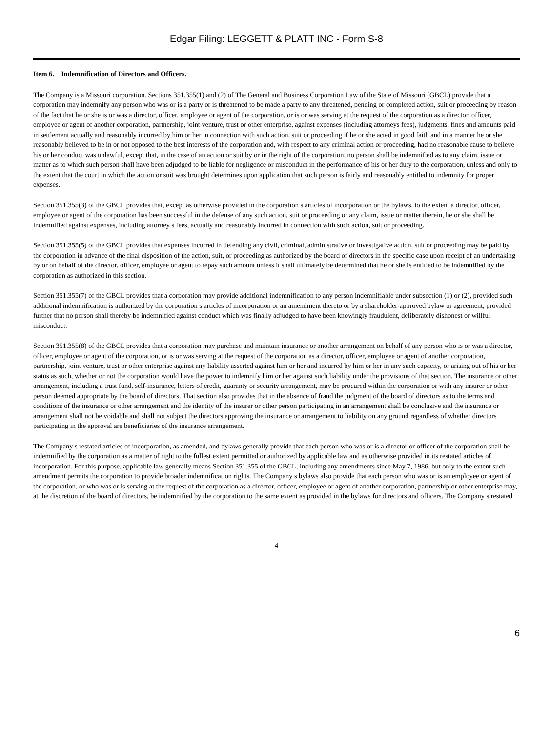Edgar Filing: LEGGETT & PLATT INC - Form S-8
Item 6. Indemnification of Directors and Officers.
The Company is a Missouri corporation. Sections 351.355(1) and (2) of The General and Business Corporation Law of the State of Missouri (GBCL) provide that a corporation may indemnify any person who was or is a party or is threatened to be made a party to any threatened, pending or completed action, suit or proceeding by reason of the fact that he or she is or was a director, officer, employee or agent of the corporation, or is or was serving at the request of the corporation as a director, officer, employee or agent of another corporation, partnership, joint venture, trust or other enterprise, against expenses (including attorneys fees), judgments, fines and amounts paid in settlement actually and reasonably incurred by him or her in connection with such action, suit or proceeding if he or she acted in good faith and in a manner he or she reasonably believed to be in or not opposed to the best interests of the corporation and, with respect to any criminal action or proceeding, had no reasonable cause to believe his or her conduct was unlawful, except that, in the case of an action or suit by or in the right of the corporation, no person shall be indemnified as to any claim, issue or matter as to which such person shall have been adjudged to be liable for negligence or misconduct in the performance of his or her duty to the corporation, unless and only to the extent that the court in which the action or suit was brought determines upon application that such person is fairly and reasonably entitled to indemnity for proper expenses.
Section 351.355(3) of the GBCL provides that, except as otherwise provided in the corporation s articles of incorporation or the bylaws, to the extent a director, officer, employee or agent of the corporation has been successful in the defense of any such action, suit or proceeding or any claim, issue or matter therein, he or she shall be indemnified against expenses, including attorney s fees, actually and reasonably incurred in connection with such action, suit or proceeding.
Section 351.355(5) of the GBCL provides that expenses incurred in defending any civil, criminal, administrative or investigative action, suit or proceeding may be paid by the corporation in advance of the final disposition of the action, suit, or proceeding as authorized by the board of directors in the specific case upon receipt of an undertaking by or on behalf of the director, officer, employee or agent to repay such amount unless it shall ultimately be determined that he or she is entitled to be indemnified by the corporation as authorized in this section.
Section 351.355(7) of the GBCL provides that a corporation may provide additional indemnification to any person indemnifiable under subsection (1) or (2), provided such additional indemnification is authorized by the corporation s articles of incorporation or an amendment thereto or by a shareholder-approved bylaw or agreement, provided further that no person shall thereby be indemnified against conduct which was finally adjudged to have been knowingly fraudulent, deliberately dishonest or willful misconduct.
Section 351.355(8) of the GBCL provides that a corporation may purchase and maintain insurance or another arrangement on behalf of any person who is or was a director, officer, employee or agent of the corporation, or is or was serving at the request of the corporation as a director, officer, employee or agent of another corporation, partnership, joint venture, trust or other enterprise against any liability asserted against him or her and incurred by him or her in any such capacity, or arising out of his or her status as such, whether or not the corporation would have the power to indemnify him or her against such liability under the provisions of that section. The insurance or other arrangement, including a trust fund, self-insurance, letters of credit, guaranty or security arrangement, may be procured within the corporation or with any insurer or other person deemed appropriate by the board of directors. That section also provides that in the absence of fraud the judgment of the board of directors as to the terms and conditions of the insurance or other arrangement and the identity of the insurer or other person participating in an arrangement shall be conclusive and the insurance or arrangement shall not be voidable and shall not subject the directors approving the insurance or arrangement to liability on any ground regardless of whether directors participating in the approval are beneficiaries of the insurance arrangement.
The Company s restated articles of incorporation, as amended, and bylaws generally provide that each person who was or is a director or officer of the corporation shall be indemnified by the corporation as a matter of right to the fullest extent permitted or authorized by applicable law and as otherwise provided in its restated articles of incorporation. For this purpose, applicable law generally means Section 351.355 of the GBCL, including any amendments since May 7, 1986, but only to the extent such amendment permits the corporation to provide broader indemnification rights. The Company s bylaws also provide that each person who was or is an employee or agent of the corporation, or who was or is serving at the request of the corporation as a director, officer, employee or agent of another corporation, partnership or other enterprise may, at the discretion of the board of directors, be indemnified by the corporation to the same extent as provided in the bylaws for directors and officers. The Company s restated
4
6